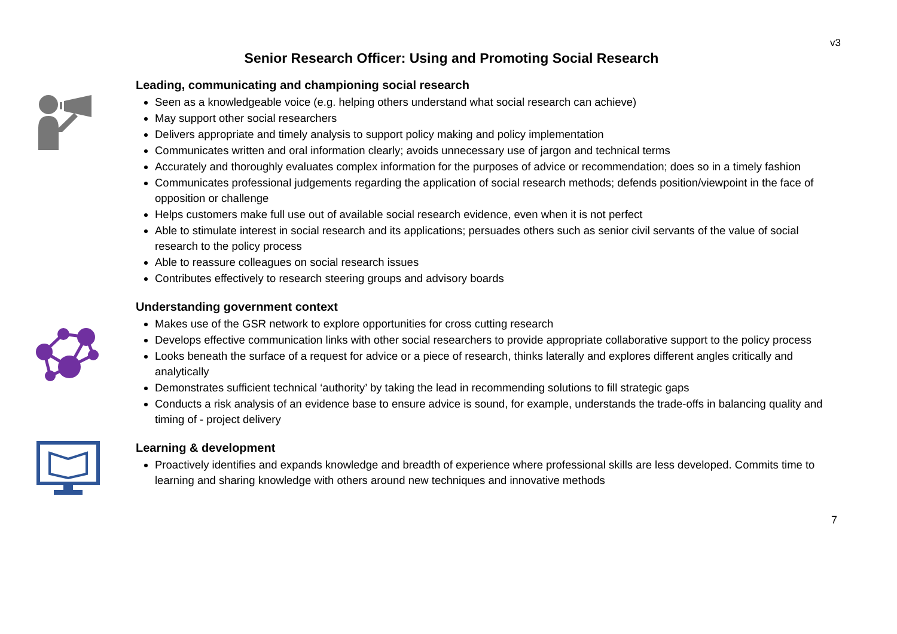v3
Senior Research Officer: Using and Promoting Social Research
Leading, communicating and championing social research
Seen as a knowledgeable voice (e.g. helping others understand what social research can achieve)
May support other social researchers
Delivers appropriate and timely analysis to support policy making and policy implementation
Communicates written and oral information clearly; avoids unnecessary use of jargon and technical terms
Accurately and thoroughly evaluates complex information for the purposes of advice or recommendation; does so in a timely fashion
Communicates professional judgements regarding the application of social research methods; defends position/viewpoint in the face of opposition or challenge
Helps customers make full use out of available social research evidence, even when it is not perfect
Able to stimulate interest in social research and its applications; persuades others such as senior civil servants of the value of social research to the policy process
Able to reassure colleagues on social research issues
Contributes effectively to research steering groups and advisory boards
Understanding government context
Makes use of the GSR network to explore opportunities for cross cutting research
Develops effective communication links with other social researchers to provide appropriate collaborative support to the policy process
Looks beneath the surface of a request for advice or a piece of research, thinks laterally and explores different angles critically and analytically
Demonstrates sufficient technical ‘authority’ by taking the lead in recommending solutions to fill strategic gaps
Conducts a risk analysis of an evidence base to ensure advice is sound, for example, understands the trade-offs in balancing quality and timing of - project delivery
Learning & development
Proactively identifies and expands knowledge and breadth of experience where professional skills are less developed. Commits time to learning and sharing knowledge with others around new techniques and innovative methods
7